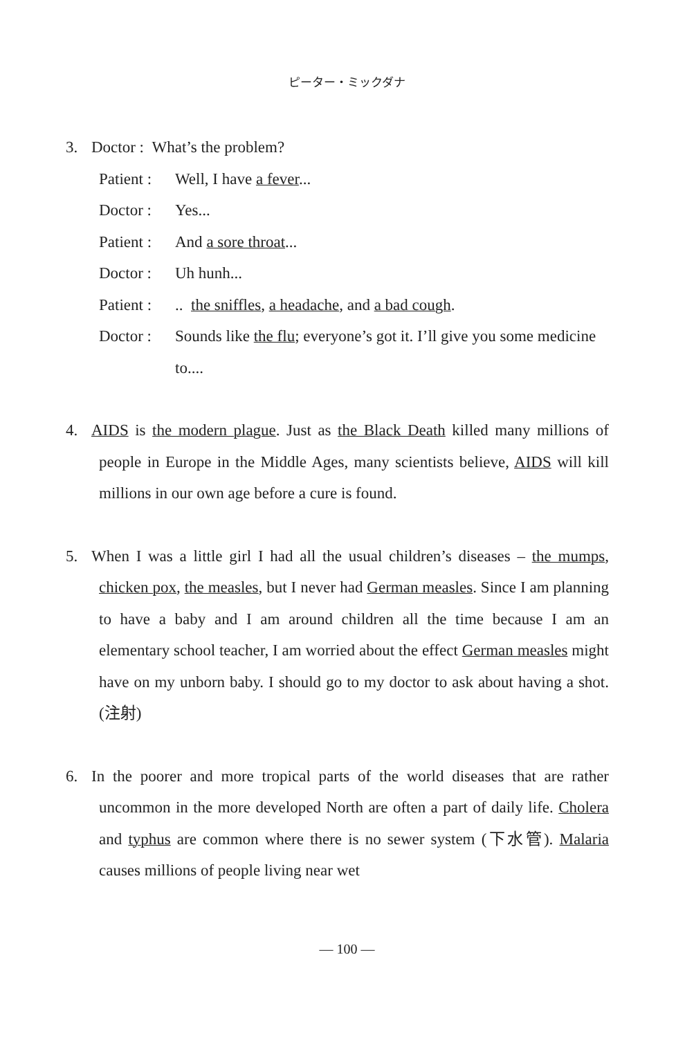ピーター・ミックダナ
3. Doctor : What’s the problem?
Patient : Well, I have a fever...
Doctor : Yes...
Patient : And a sore throat...
Doctor : Uh hunh...
Patient :.. the sniffles, a headache, and a bad cough.
Doctor : Sounds like the flu; everyone’s got it. I’ll give you some medicine to....
4. AIDS is the modern plague. Just as the Black Death killed many millions of people in Europe in the Middle Ages, many scientists believe, AIDS will kill millions in our own age before a cure is found.
5. When I was a little girl I had all the usual children’s diseases – the mumps, chicken pox, the measles, but I never had German measles. Since I am planning to have a baby and I am around children all the time because I am an elementary school teacher, I am worried about the effect German measles might have on my unborn baby. I should go to my doctor to ask about having a shot. (注射)
6. In the poorer and more tropical parts of the world diseases that are rather uncommon in the more developed North are often a part of daily life. Cholera and typhus are common where there is no sewer system (下水管). Malaria causes millions of people living near wet
— 100 —